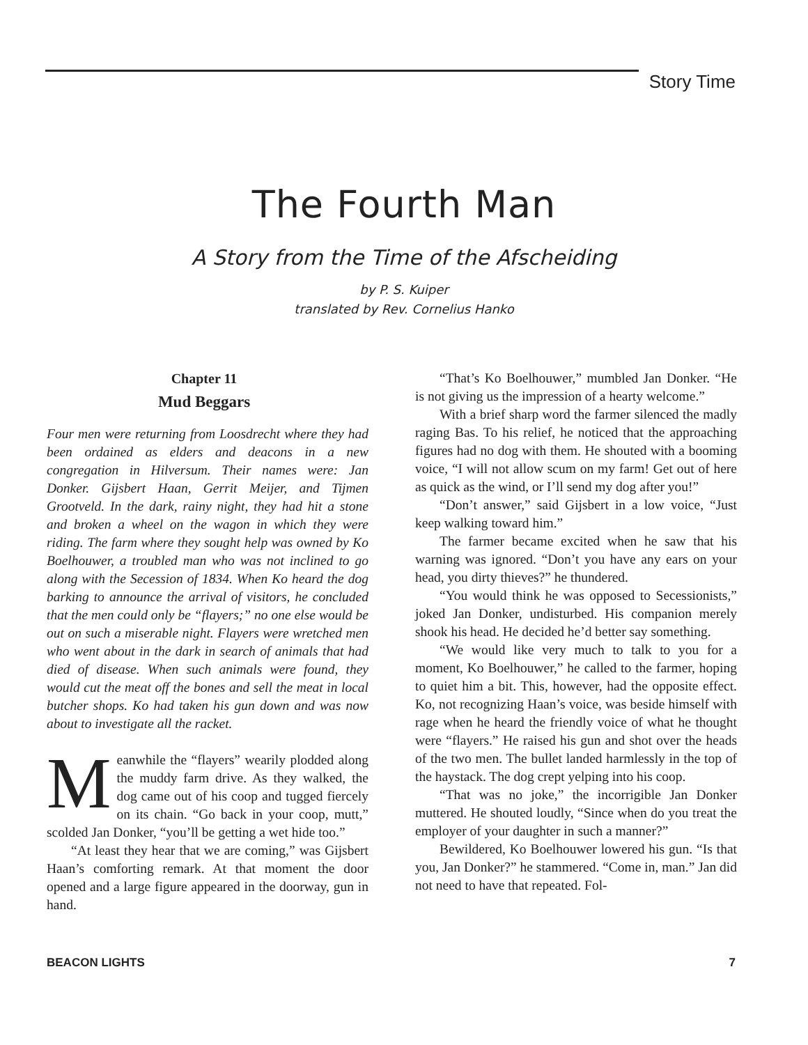Story Time
The Fourth Man
A Story from the Time of the Afscheiding
by P. S. Kuiper
translated by Rev. Cornelius Hanko
Chapter 11
Mud Beggars
Four men were returning from Loosdrecht where they had been ordained as elders and deacons in a new congregation in Hilversum. Their names were: Jan Donker. Gijsbert Haan, Gerrit Meijer, and Tijmen Grootveld. In the dark, rainy night, they had hit a stone and broken a wheel on the wagon in which they were riding. The farm where they sought help was owned by Ko Boelhouwer, a troubled man who was not inclined to go along with the Secession of 1834. When Ko heard the dog barking to announce the arrival of visitors, he concluded that the men could only be “flayers;” no one else would be out on such a miserable night. Flayers were wretched men who went about in the dark in search of animals that had died of disease. When such animals were found, they would cut the meat off the bones and sell the meat in local butcher shops. Ko had taken his gun down and was now about to investigate all the racket.
Meanwhile the “flayers” wearily plodded along the muddy farm drive. As they walked, the dog came out of his coop and tugged fiercely on its chain. “Go back in your coop, mutt,” scolded Jan Donker, “you’ll be getting a wet hide too.”
“At least they hear that we are coming,” was Gijsbert Haan’s comforting remark. At that moment the door opened and a large figure appeared in the doorway, gun in hand.
“That’s Ko Boelhouwer,” mumbled Jan Donker. “He is not giving us the impression of a hearty welcome.”
With a brief sharp word the farmer silenced the madly raging Bas. To his relief, he noticed that the approaching figures had no dog with them. He shouted with a booming voice, “I will not allow scum on my farm! Get out of here as quick as the wind, or I’ll send my dog after you!”
“Don’t answer,” said Gijsbert in a low voice, “Just keep walking toward him.”
The farmer became excited when he saw that his warning was ignored. “Don’t you have any ears on your head, you dirty thieves?” he thundered.
“You would think he was opposed to Secessionists,” joked Jan Donker, undisturbed. His companion merely shook his head. He decided he’d better say something.
“We would like very much to talk to you for a moment, Ko Boelhouwer,” he called to the farmer, hoping to quiet him a bit. This, however, had the opposite effect. Ko, not recognizing Haan’s voice, was beside himself with rage when he heard the friendly voice of what he thought were “flayers.” He raised his gun and shot over the heads of the two men. The bullet landed harmlessly in the top of the haystack. The dog crept yelping into his coop.
“That was no joke,” the incorrigible Jan Donker muttered. He shouted loudly, “Since when do you treat the employer of your daughter in such a manner?”
Bewildered, Ko Boelhouwer lowered his gun. “Is that you, Jan Donker?” he stammered. “Come in, man.” Jan did not need to have that repeated. Fol-
BEACON LIGHTS 7